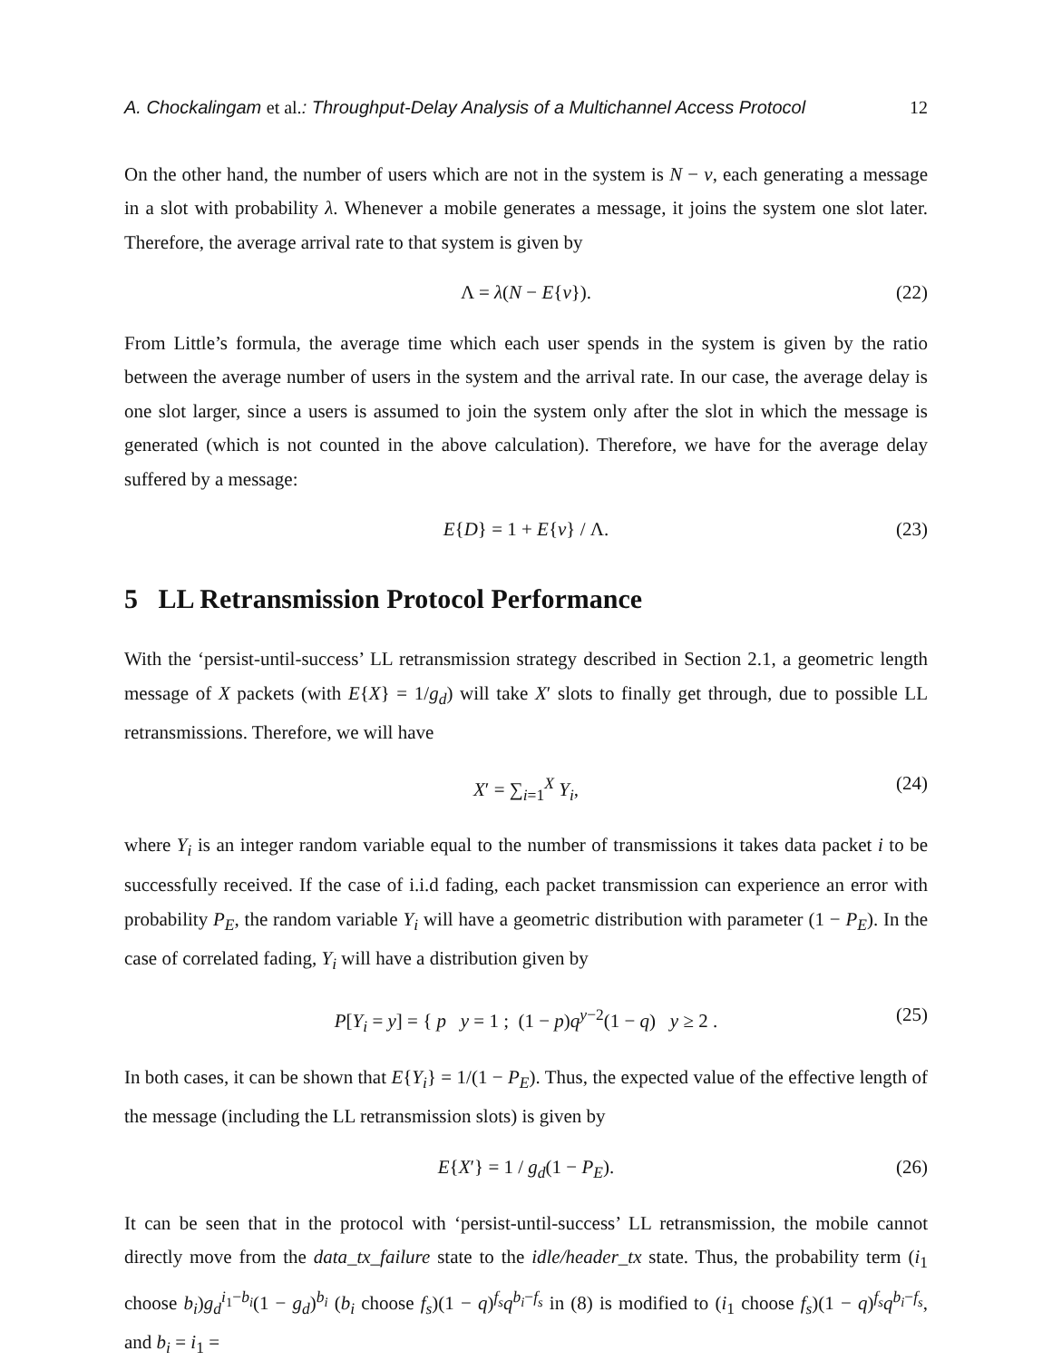A. Chockalingam et al.: Throughput-Delay Analysis of a Multichannel Access Protocol 12
On the other hand, the number of users which are not in the system is N − ν, each generating a message in a slot with probability λ. Whenever a mobile generates a message, it joins the system one slot later. Therefore, the average arrival rate to that system is given by
Λ = λ(N − E{ν}). (22)
From Little’s formula, the average time which each user spends in the system is given by the ratio between the average number of users in the system and the arrival rate. In our case, the average delay is one slot larger, since a users is assumed to join the system only after the slot in which the message is generated (which is not counted in the above calculation). Therefore, we have for the average delay suffered by a message:
E{D} = 1 + E{ν} / Λ. (23)
5 LL Retransmission Protocol Performance
With the ‘persist-until-success’ LL retransmission strategy described in Section 2.1, a geometric length message of X packets (with E{X} = 1/g<sub>d</sub>) will take X′ slots to finally get through, due to possible LL retransmissions. Therefore, we will have
X′ = ∑<sub>i=1</sub><sup>X</sup> Y<sub>i</sub>, (24)
where Y<sub>i</sub> is an integer random variable equal to the number of transmissions it takes data packet i to be successfully received. If the case of i.i.d fading, each packet transmission can experience an error with probability P<sub>E</sub>, the random variable Y<sub>i</sub> will have a geometric distribution with parameter (1 − P<sub>E</sub>). In the case of correlated fading, Y<sub>i</sub> will have a distribution given by
P[Y<sub>i</sub> = y] = { p y = 1 ; (1 − p)q<sup>y−2</sup>(1 − q) y ≥ 2 . (25)
In both cases, it can be shown that E{Y<sub>i</sub>} = 1/(1 − P<sub>E</sub>). Thus, the expected value of the effective length of the message (including the LL retransmission slots) is given by
E{X′} = 1 / g<sub>d</sub>(1 − P<sub>E</sub>). (26)
It can be seen that in the protocol with ‘persist-until-success’ LL retransmission, the mobile cannot directly move from the data_tx_failure state to the idle/header_tx state. Thus, the probability term (i<sub>1</sub> choose b<sub>i</sub>)g<sub>d</sub><sup>i<sub>1</sub>−b<sub>i</sub></sup>(1 − g<sub>d</sub>)<sup>b<sub>i</sub></sup> (b<sub>i</sub> choose f<sub>s</sub>)(1 − q)<sup>f<sub>s</sub></sup>q<sup>b<sub>i</sub>−f<sub>s</sub></sup> in (8) is modified to (i<sub>1</sub> choose f<sub>s</sub>)(1 − q)<sup>f<sub>s</sub></sup>q<sup>b<sub>i</sub>−f<sub>s</sub></sup>, and b<sub>i</sub> = i<sub>1</sub> =